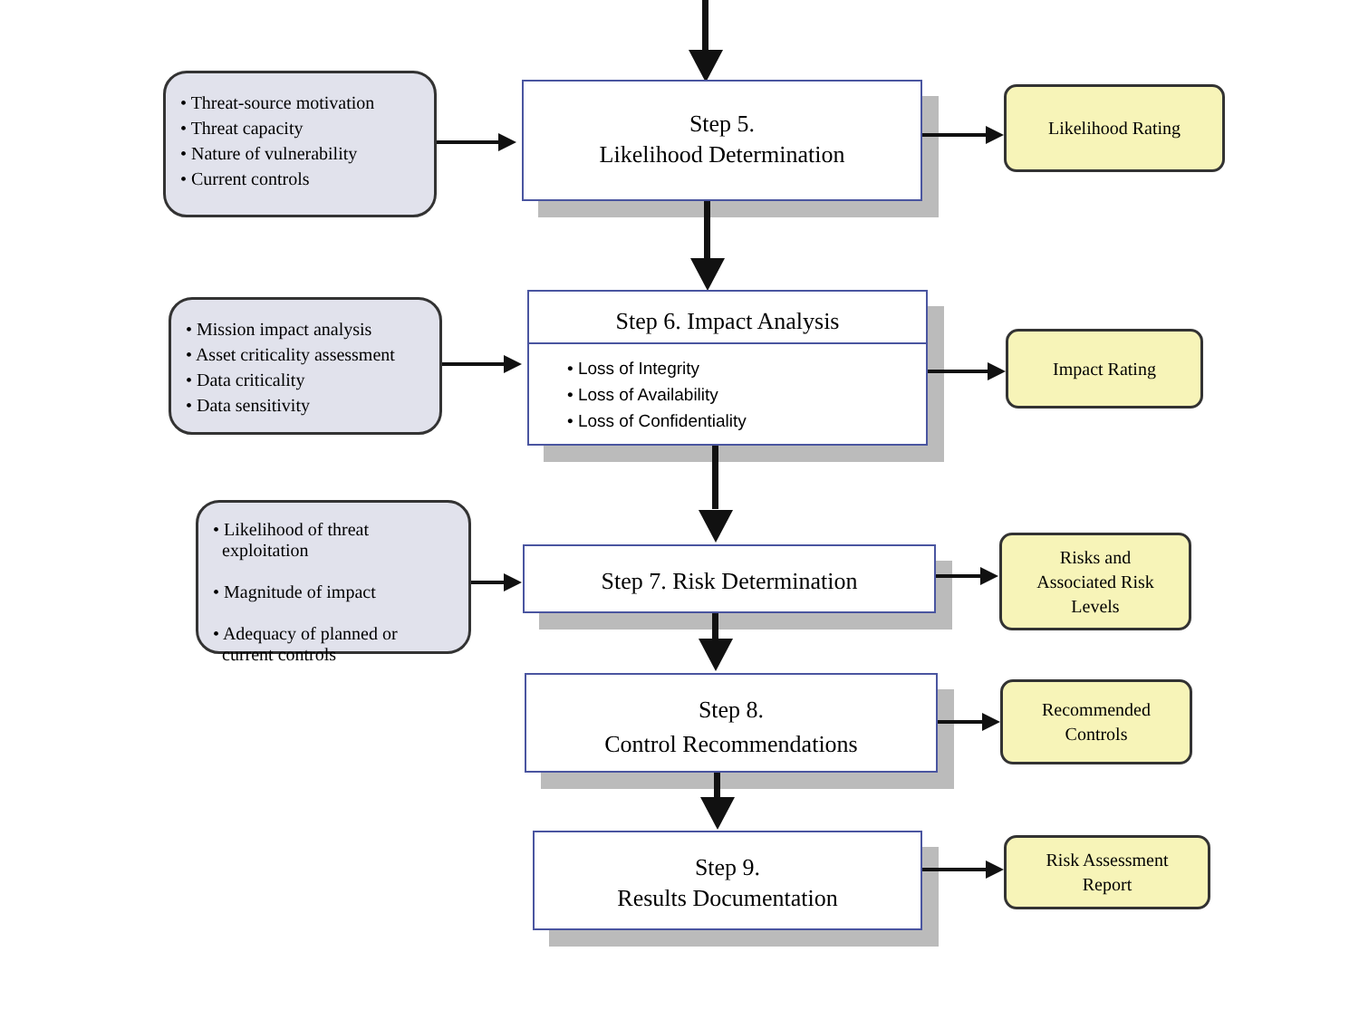• Threat-source motivation
• Threat capacity
• Nature of vulnerability
• Current controls
Step 5.
Likelihood Determination
Likelihood Rating
• Mission impact analysis
• Asset criticality assessment
• Data criticality
• Data sensitivity
Step 6. Impact Analysis
• Loss of Integrity
• Loss of Availability
• Loss of Confidentiality
Impact Rating
• Likelihood of threat
exploitation
• Magnitude of impact
• Adequacy of planned or
current controls
Step 7. Risk Determination
Risks and
Associated Risk
Levels
Step 8.
Control Recommendations
Recommended
Controls
Step 9.
Results Documentation
Risk Assessment
Report